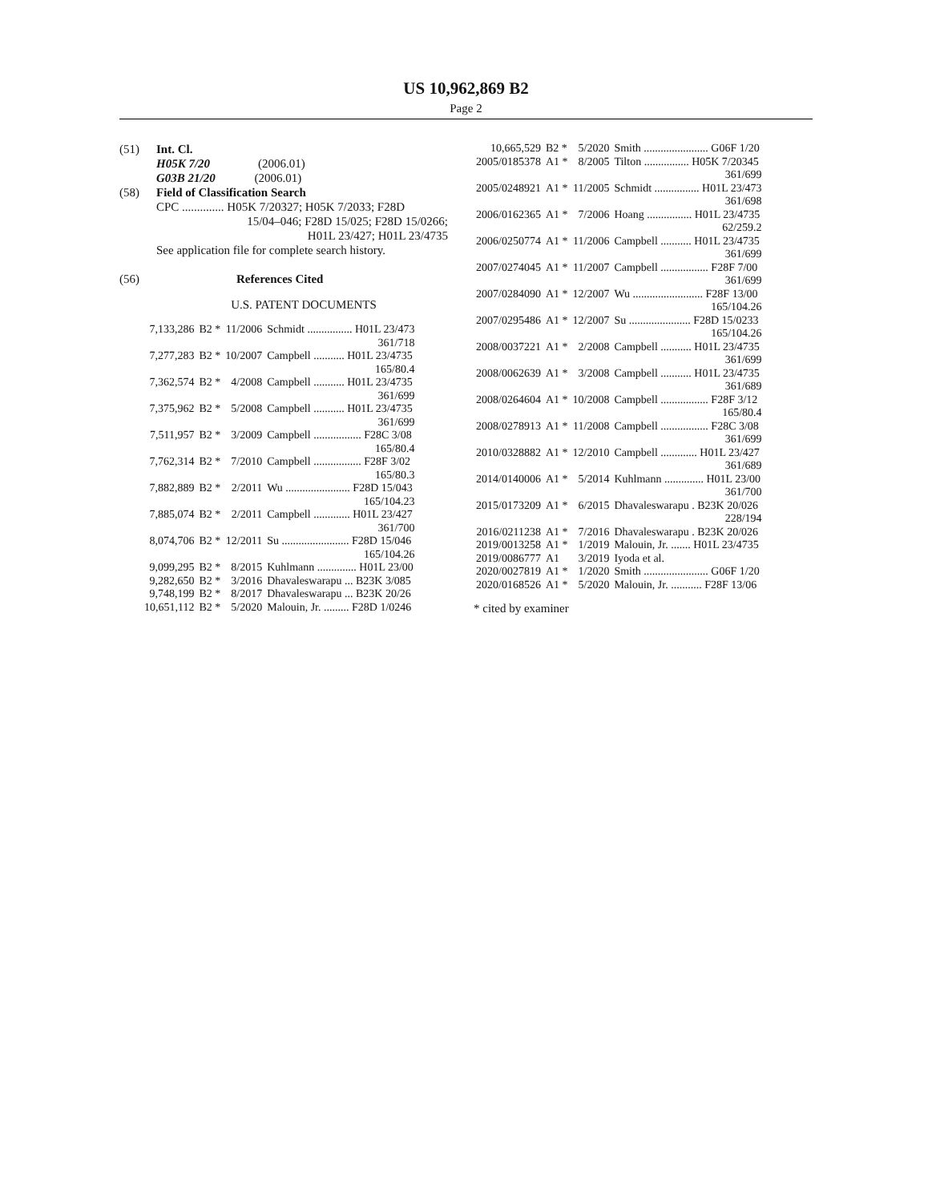US 10,962,869 B2
Page 2
(51) Int. Cl.
H05K 7/20 (2006.01)
G03B 21/20 (2006.01)
(58) Field of Classification Search
CPC .............. H05K 7/20327; H05K 7/2033; F28D
15/04–046; F28D 15/025; F28D 15/0266;
H01L 23/427; H01L 23/4735
See application file for complete search history.
(56) References Cited
U.S. PATENT DOCUMENTS
| 7,133,286 | B2 * | 11/2006 | Schmidt ................ H01L 23/473 |
| | | | 361/718 |
| 7,277,283 | B2 * | 10/2007 | Campbell ........... H01L 23/4735 |
| | | | 165/80.4 |
| 7,362,574 | B2 * | 4/2008 | Campbell ........... H01L 23/4735 |
| | | | 361/699 |
| 7,375,962 | B2 * | 5/2008 | Campbell ........... H01L 23/4735 |
| | | | 361/699 |
| 7,511,957 | B2 * | 3/2009 | Campbell ................. F28C 3/08 |
| | | | 165/80.4 |
| 7,762,314 | B2 * | 7/2010 | Campbell ................. F28F 3/02 |
| | | | 165/80.3 |
| 7,882,889 | B2 * | 2/2011 | Wu ....................... F28D 15/043 |
| | | | 165/104.23 |
| 7,885,074 | B2 * | 2/2011 | Campbell ............. H01L 23/427 |
| | | | 361/700 |
| 8,074,706 | B2 * | 12/2011 | Su ........................ F28D 15/046 |
| | | | 165/104.26 |
| 9,099,295 | B2 * | 8/2015 | Kuhlmann .............. H01L 23/00 |
| 9,282,650 | B2 * | 3/2016 | Dhavaleswarapu ... B23K 3/085 |
| 9,748,199 | B2 * | 8/2017 | Dhavaleswarapu ... B23K 20/26 |
| 10,651,112 | B2 * | 5/2020 | Malouin, Jr. ......... F28D 1/0246 |
| 10,665,529 | B2 * | 5/2020 | Smith ....................... G06F 1/20 |
| 2005/0185378 | A1 * | 8/2005 | Tilton ................ H05K 7/20345 |
| | | | 361/699 |
| 2005/0248921 | A1 * | 11/2005 | Schmidt ................ H01L 23/473 |
| | | | 361/698 |
| 2006/0162365 | A1 * | 7/2006 | Hoang ................ H01L 23/4735 |
| | | | 62/259.2 |
| 2006/0250774 | A1 * | 11/2006 | Campbell ........... H01L 23/4735 |
| | | | 361/699 |
| 2007/0274045 | A1 * | 11/2007 | Campbell ................. F28F 7/00 |
| | | | 361/699 |
| 2007/0284090 | A1 * | 12/2007 | Wu ......................... F28F 13/00 |
| | | | 165/104.26 |
| 2007/0295486 | A1 * | 12/2007 | Su ...................... F28D 15/0233 |
| | | | 165/104.26 |
| 2008/0037221 | A1 * | 2/2008 | Campbell ........... H01L 23/4735 |
| | | | 361/699 |
| 2008/0062639 | A1 * | 3/2008 | Campbell ........... H01L 23/4735 |
| | | | 361/689 |
| 2008/0264604 | A1 * | 10/2008 | Campbell ................. F28F 3/12 |
| | | | 165/80.4 |
| 2008/0278913 | A1 * | 11/2008 | Campbell ................. F28C 3/08 |
| | | | 361/699 |
| 2010/0328882 | A1 * | 12/2010 | Campbell ............. H01L 23/427 |
| | | | 361/689 |
| 2014/0140006 | A1 * | 5/2014 | Kuhlmann .............. H01L 23/00 |
| | | | 361/700 |
| 2015/0173209 | A1 * | 6/2015 | Dhavaleswarapu . B23K 20/026 |
| | | | 228/194 |
| 2016/0211238 | A1 * | 7/2016 | Dhavaleswarapu . B23K 20/026 |
| 2019/0013258 | A1 * | 1/2019 | Malouin, Jr. ....... H01L 23/4735 |
| 2019/0086777 | A1 | 3/2019 | Iyoda et al. |
| 2020/0027819 | A1 * | 1/2020 | Smith ....................... G06F 1/20 |
| 2020/0168526 | A1 * | 5/2020 | Malouin, Jr. ........... F28F 13/06 |
* cited by examiner